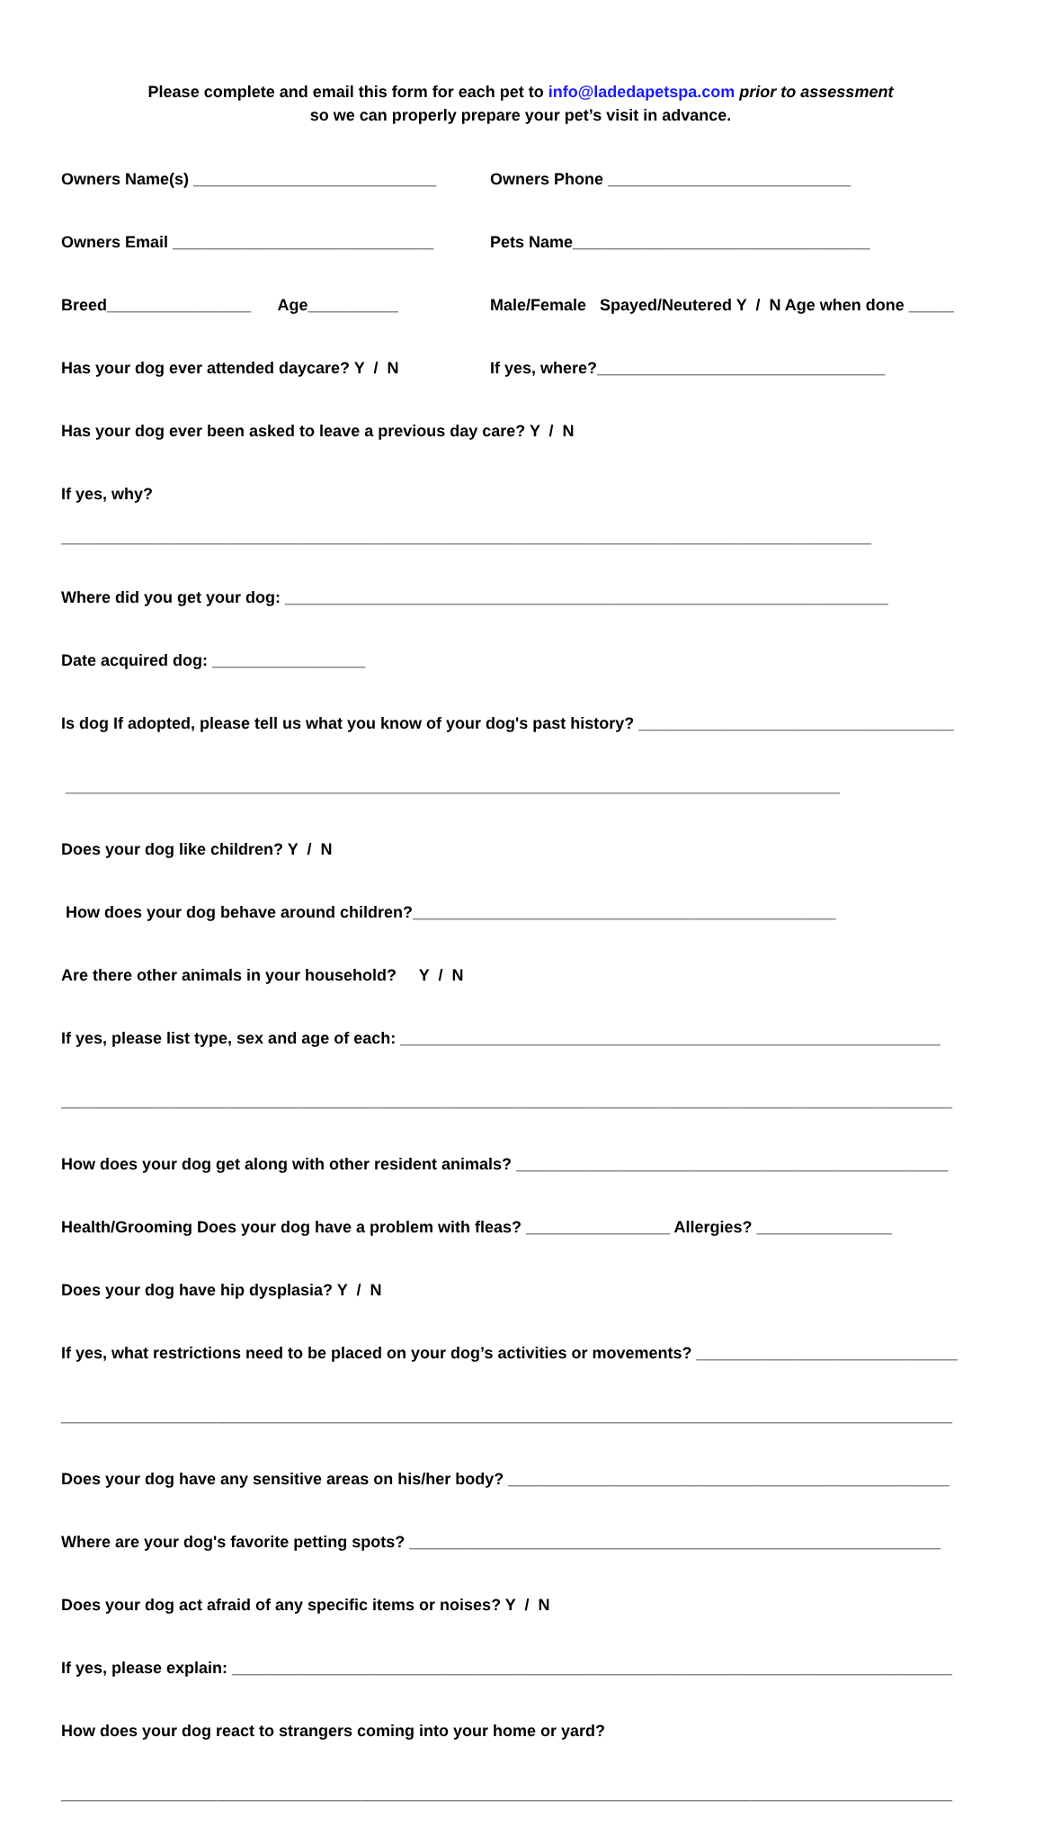Please complete and email this form for each pet to info@ladedapetspa.com prior to assessment
so we can properly prepare your pet’s visit in advance.
Owners Name(s) ___________________________ Owners Phone ___________________________
Owners Email _____________________________ Pets Name_________________________________
Breed________________ Age__________ Male/Female Spayed/Neutered Y / N Age when done _____
Has your dog ever attended daycare? Y / N If yes, where?________________________________
Has your dog ever been asked to leave a previous day care? Y / N
If yes, why?
__________________________________________________________________________________________
Where did you get your dog: ___________________________________________________________________
Date acquired dog: _________________
Is dog If adopted, please tell us what you know of your dog's past history? ___________________________________
______________________________________________________________________________________
Does your dog like children? Y / N
How does your dog behave around children?_______________________________________________
Are there other animals in your household? Y / N
If yes, please list type, sex and age of each: ____________________________________________________________
___________________________________________________________________________________________________
How does your dog get along with other resident animals? ________________________________________________
Health/Grooming Does your dog have a problem with fleas? ________________ Allergies? _______________
Does your dog have hip dysplasia? Y / N
If yes, what restrictions need to be placed on your dog’s activities or movements? _____________________________
___________________________________________________________________________________________________
Does your dog have any sensitive areas on his/her body? _________________________________________________
Where are your dog's favorite petting spots? ___________________________________________________________
Does your dog act afraid of any specific items or noises? Y / N
If yes, please explain: ________________________________________________________________________________
How does your dog react to strangers coming into your home or yard?
___________________________________________________________________________________________________